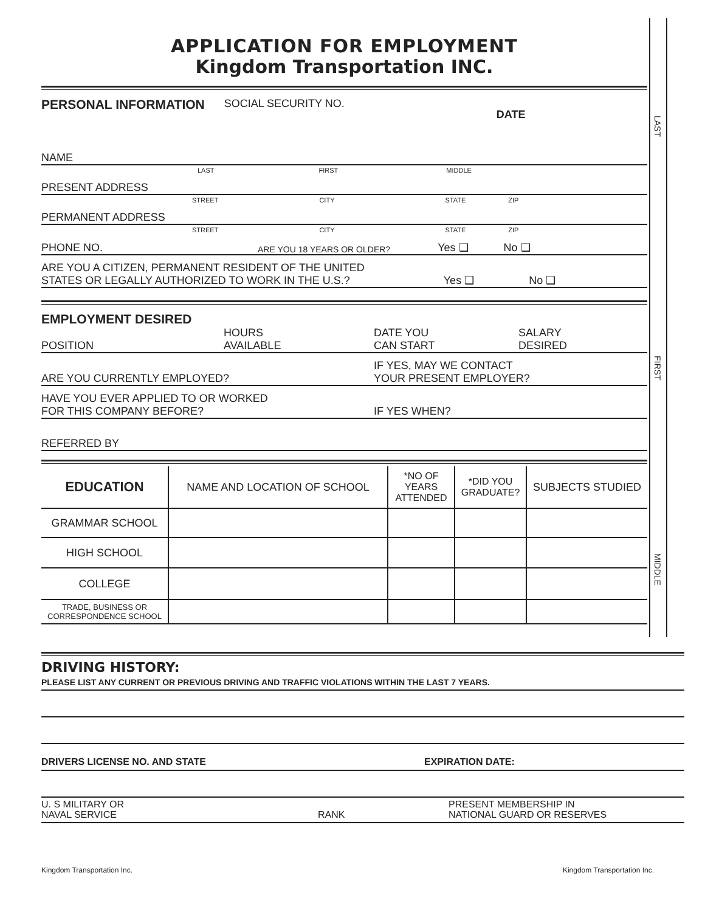LAST
FIRST
MIDDLE
APPLICATION FOR EMPLOYMENT
Kingdom Transportation INC.
PERSONAL INFORMATION SOCIAL SECURITY NO. DATE
NAME
LAST FIRST MIDDLE
PRESENT ADDRESS
STREET CITY STATE ZIP
PERMANENT ADDRESS
STREET CITY STATE ZIP
PHONE NO. ARE YOU 18 YEARS OR OLDER? Yes ❑ No ❑
ARE YOU A CITIZEN, PERMANENT RESIDENT OF THE UNITED
STATES OR LEGALLY AUTHORIZED TO WORK IN THE U.S.? Yes ❑ No ❑
EMPLOYMENT DESIRED
POSITION HOURS
AVAILABLE DATE YOU
CAN START SALARY
DESIRED
ARE YOU CURRENTLY EMPLOYED? IF YES, MAY WE CONTACT
YOUR PRESENT EMPLOYER?
HAVE YOU EVER APPLIED TO OR WORKED
FOR THIS COMPANY BEFORE? IF YES WHEN?
REFERRED BY
| EDUCATION | NAME AND LOCATION OF SCHOOL | *NO OF YEARS ATTENDED | *DID YOU GRADUATE? | SUBJECTS STUDIED |
| --- | --- | --- | --- | --- |
| GRAMMAR SCHOOL | | | | |
| HIGH SCHOOL | | | | |
| COLLEGE | | | | |
| TRADE, BUSINESS OR CORRESPONDENCE SCHOOL | | | | |
DRIVING HISTORY:
PLEASE LIST ANY CURRENT OR PREVIOUS DRIVING AND TRAFFIC VIOLATIONS WITHIN THE LAST 7 YEARS.
DRIVERS LICENSE NO. AND STATE EXPIRATION DATE:
U. S MILITARY OR
NAVAL SERVICE RANK PRESENT MEMBERSHIP IN
NATIONAL GUARD OR RESERVES
Kingdom Transportation Inc. Kingdom Transportation Inc.